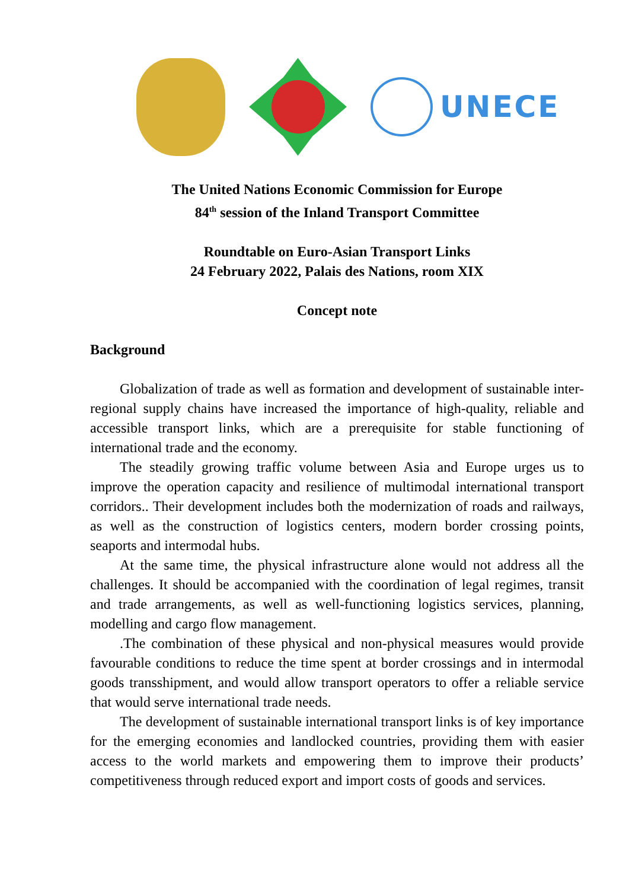UNECE
The United Nations Economic Commission for Europe
84<sup>th</sup> session of the Inland Transport Committee
Roundtable on Euro-Asian Transport Links
24 February 2022, Palais des Nations, room XIX
Concept note
Background
Globalization of trade as well as formation and development of sustainable inter-regional supply chains have increased the importance of high-quality, reliable and accessible transport links, which are a prerequisite for stable functioning of international trade and the economy.
The steadily growing traffic volume between Asia and Europe urges us to improve the operation capacity and resilience of multimodal international transport corridors.. Their development includes both the modernization of roads and railways, as well as the construction of logistics centers, modern border crossing points, seaports and intermodal hubs.
At the same time, the physical infrastructure alone would not address all the challenges. It should be accompanied with the coordination of legal regimes, transit and trade arrangements, as well as well-functioning logistics services, planning, modelling and cargo flow management.
.The combination of these physical and non-physical measures would provide favourable conditions to reduce the time spent at border crossings and in intermodal goods transshipment, and would allow transport operators to offer a reliable service that would serve international trade needs.
The development of sustainable international transport links is of key importance for the emerging economies and landlocked countries, providing them with easier access to the world markets and empowering them to improve their products’ competitiveness through reduced export and import costs of goods and services.